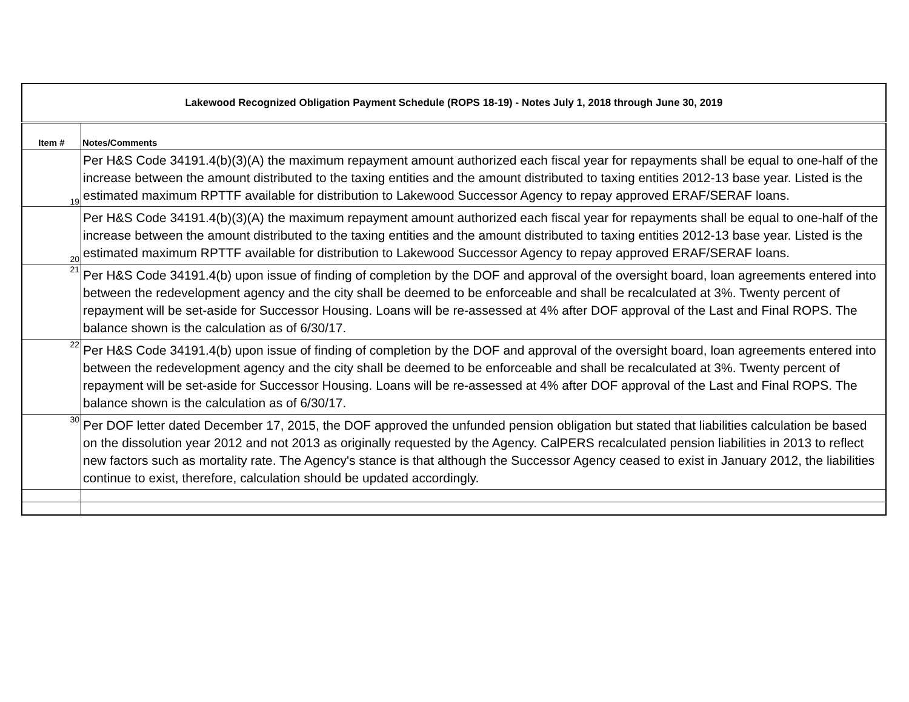| Lakewood Recognized Obligation Payment Schedule (ROPS 18-19) - Notes July 1, 2018 through June 30, 2019 | |
| Item # | Notes/Comments |
| 19 | Per H&S Code 34191.4(b)(3)(A) the maximum repayment amount authorized each fiscal year for repayments shall be equal to one-half of the increase between the amount distributed to the taxing entities and the amount distributed to taxing entities 2012-13 base year. Listed is the estimated maximum RPTTF available for distribution to Lakewood Successor Agency to repay approved ERAF/SERAF loans. |
| 20 | Per H&S Code 34191.4(b)(3)(A) the maximum repayment amount authorized each fiscal year for repayments shall be equal to one-half of the increase between the amount distributed to the taxing entities and the amount distributed to taxing entities 2012-13 base year. Listed is the estimated maximum RPTTF available for distribution to Lakewood Successor Agency to repay approved ERAF/SERAF loans. |
| 21 | Per H&S Code 34191.4(b) upon issue of finding of completion by the DOF and approval of the oversight board, loan agreements entered into between the redevelopment agency and the city shall be deemed to be enforceable and shall be recalculated at 3%. Twenty percent of repayment will be set-aside for Successor Housing. Loans will be re-assessed at 4% after DOF approval of the Last and Final ROPS. The balance shown is the calculation as of 6/30/17. |
| 22 | Per H&S Code 34191.4(b) upon issue of finding of completion by the DOF and approval of the oversight board, loan agreements entered into between the redevelopment agency and the city shall be deemed to be enforceable and shall be recalculated at 3%. Twenty percent of repayment will be set-aside for Successor Housing. Loans will be re-assessed at 4% after DOF approval of the Last and Final ROPS. The balance shown is the calculation as of 6/30/17. |
| 30 | Per DOF letter dated December 17, 2015, the DOF approved the unfunded pension obligation but stated that liabilities calculation be based on the dissolution year 2012 and not 2013 as originally requested by the Agency. CalPERS recalculated pension liabilities in 2013 to reflect new factors such as mortality rate. The Agency's stance is that although the Successor Agency ceased to exist in January 2012, the liabilities continue to exist, therefore, calculation should be updated accordingly. |